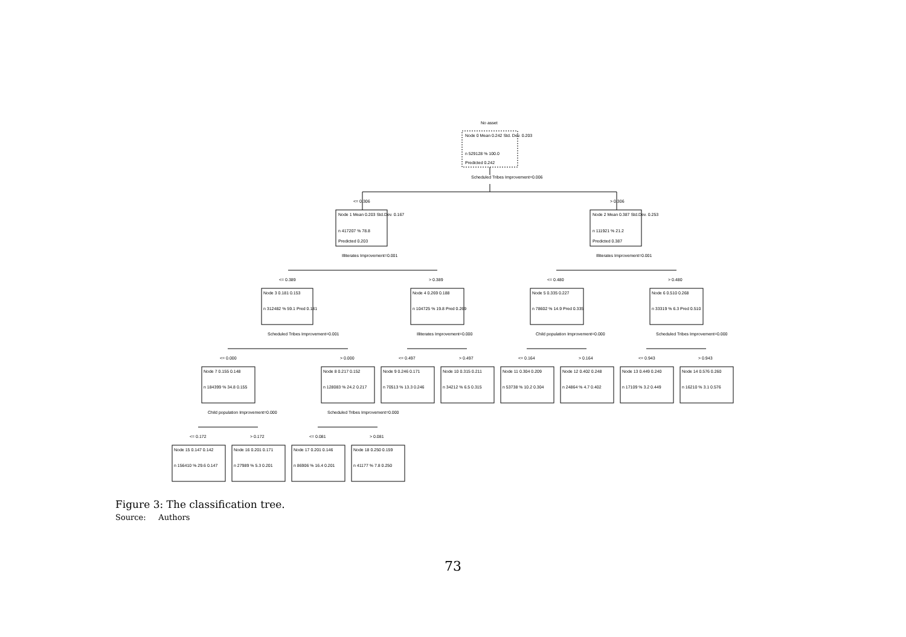No asset
Node 0 Mean 0.242 Std. Dev. 0.203
n 529128 % 100.0
Predicted 0.242
Scheduled Tribes Improvement=0.006
<= 0.306
> 0.306
Node 1 Mean 0.203 Std.Dev. 0.167
n 417207 % 78.8
Predicted 0.203
Node 2 Mean 0.387 Std.Dev. 0.253
n 111921 % 21.2
Predicted 0.387
Illiterates Improvement=0.001
Illiterates Improvement=0.001
<= 0.389
> 0.389
<= 0.480
> 0.480
Node 3 0.181 0.153
n 312482 % 59.1 Pred 0.181
Node 4 0.269 0.188
n 104725 % 19.8 Pred 0.269
Node 5 0.335 0.227
n 78602 % 14.9 Pred 0.335
Node 6 0.510 0.268
n 33319 % 6.3 Pred 0.510
Scheduled Tribes Improvement=0.001
Illiterates Improvement=0.000
Child population Improvement=0.000
Scheduled Tribes Improvement=0.000
<= 0.000
> 0.000
<= 0.497
> 0.497
<= 0.164
> 0.164
<= 0.943
> 0.943
Node 7 0.155 0.148
n 184399 % 34.8 0.155
Node 8 0.217 0.152
n 128083 % 24.2 0.217
Node 9 0.246 0.171
n 70513 % 13.3 0.246
Node 10 0.315 0.211
n 34212 % 6.5 0.315
Node 11 0.304 0.209
n 53738 % 10.2 0.304
Node 12 0.402 0.248
n 24864 % 4.7 0.402
Node 13 0.449 0.240
n 17109 % 3.2 0.449
Node 14 0.576 0.260
n 16210 % 3.1 0.576
Child population Improvement=0.000
Scheduled Tribes Improvement=0.000
<= 0.172
> 0.172
<= 0.081
> 0.081
Node 15 0.147 0.142
n 156410 % 29.6 0.147
Node 16 0.201 0.171
n 27989 % 5.3 0.201
Node 17 0.201 0.146
n 86906 % 16.4 0.201
Node 18 0.250 0.159
n 41177 % 7.8 0.250
Figure 3: The classification tree.
Source: Authors
73